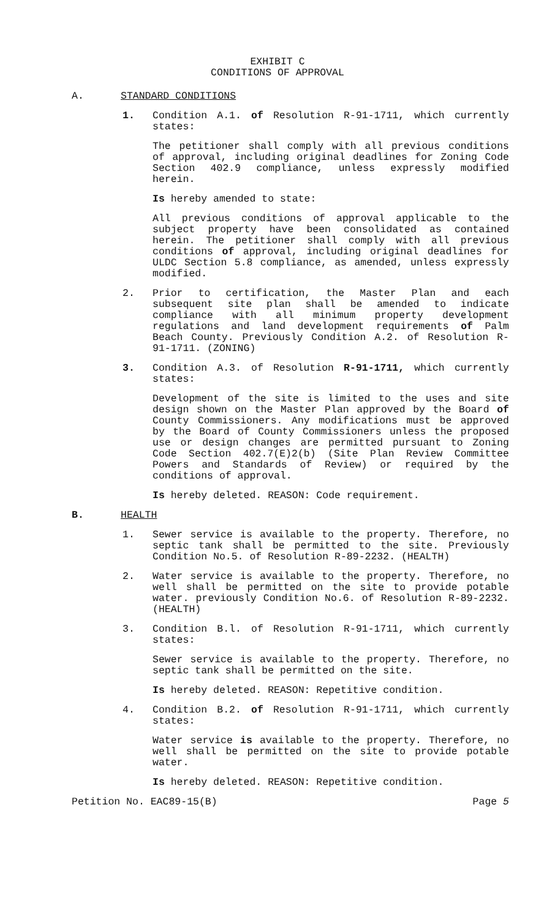EXHIBIT C
CONDITIONS OF APPROVAL
A. STANDARD CONDITIONS
1. Condition A.1. of Resolution R-91-1711, which currently states:
The petitioner shall comply with all previous conditions of approval, including original deadlines for Zoning Code Section 402.9 compliance, unless expressly modified herein.
Is hereby amended to state:
All previous conditions of approval applicable to the subject property have been consolidated as contained herein. The petitioner shall comply with all previous conditions of approval, including original deadlines for ULDC Section 5.8 compliance, as amended, unless expressly modified.
2. Prior to certification, the Master Plan and each subsequent site plan shall be amended to indicate compliance with all minimum property development regulations and land development requirements of Palm Beach County. Previously Condition A.2. of Resolution R-91-1711. (ZONING)
3. Condition A.3. of Resolution R-91-1711, which currently states:
Development of the site is limited to the uses and site design shown on the Master Plan approved by the Board of County Commissioners. Any modifications must be approved by the Board of County Commissioners unless the proposed use or design changes are permitted pursuant to Zoning Code Section 402.7(E)2(b) (Site Plan Review Committee Powers and Standards of Review) or required by the conditions of approval.
Is hereby deleted. REASON: Code requirement.
B. HEALTH
1. Sewer service is available to the property. Therefore, no septic tank shall be permitted to the site. Previously Condition No.5. of Resolution R-89-2232. (HEALTH)
2. Water service is available to the property. Therefore, no well shall be permitted on the site to provide potable water. previously Condition No.6. of Resolution R-89-2232. (HEALTH)
3. Condition B.l. of Resolution R-91-1711, which currently states:
Sewer service is available to the property. Therefore, no septic tank shall be permitted on the site.
Is hereby deleted. REASON: Repetitive condition.
4. Condition B.2. of Resolution R-91-1711, which currently states:
Water service is available to the property. Therefore, no well shall be permitted on the site to provide potable water.
Is hereby deleted. REASON: Repetitive condition.
Petition No. EAC89-15(B) Page 5